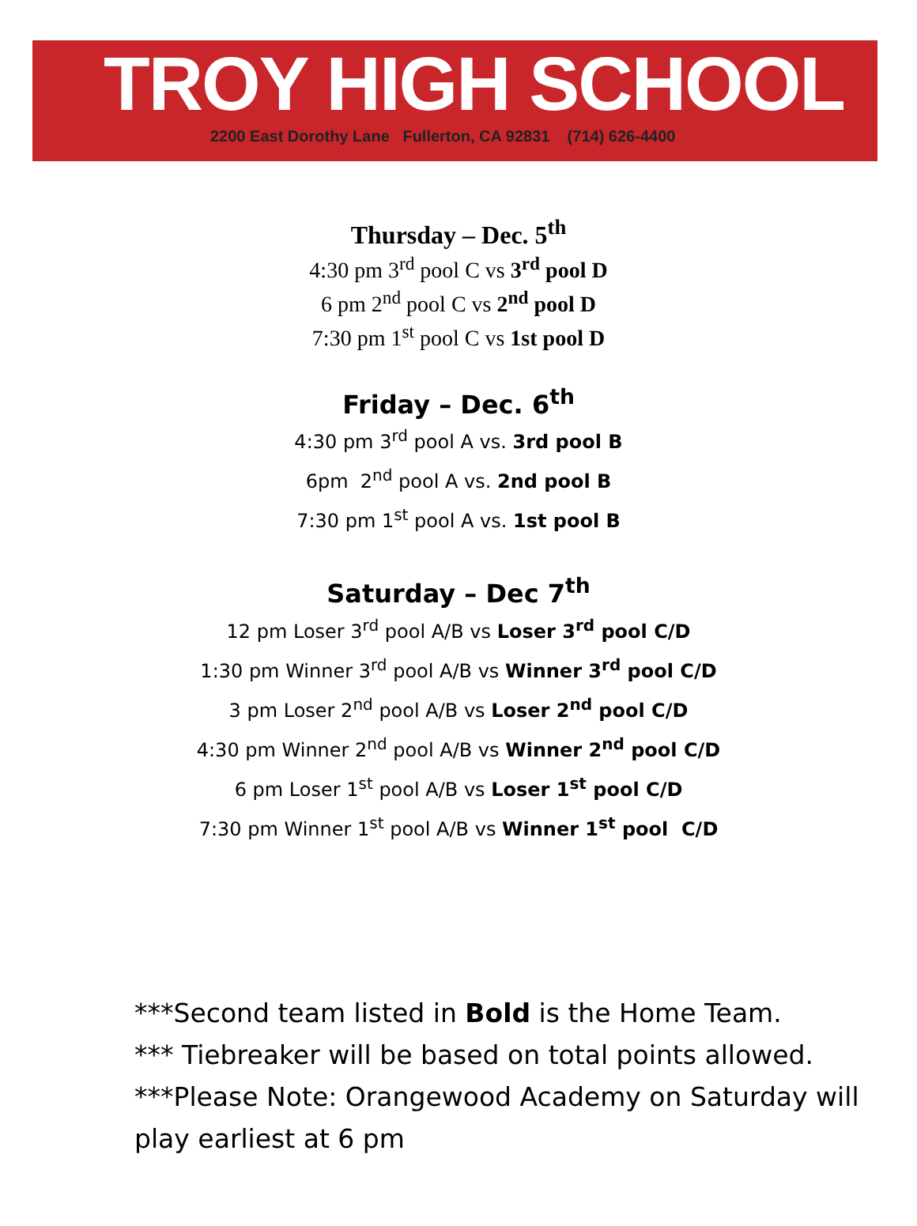TROY HIGH SCHOOL
2200 East Dorothy Lane Fullerton, CA 92831 (714) 626-4400
Thursday – Dec. 5<sup>th</sup>
4:30 pm 3<sup>rd</sup> pool C vs 3<sup>rd</sup> pool D
6 pm 2<sup>nd</sup> pool C vs 2<sup>nd</sup> pool D
7:30 pm 1<sup>st</sup> pool C vs 1st pool D
Friday – Dec. 6<sup>th</sup>
4:30 pm 3<sup>rd</sup> pool A vs. 3rd pool B
6pm 2<sup>nd</sup> pool A vs. 2nd pool B
7:30 pm 1<sup>st</sup> pool A vs. 1st pool B
Saturday – Dec 7<sup>th</sup>
12 pm Loser 3<sup>rd</sup> pool A/B vs Loser 3<sup>rd</sup> pool C/D
1:30 pm Winner 3<sup>rd</sup> pool A/B vs Winner 3<sup>rd</sup> pool C/D
3 pm Loser 2<sup>nd</sup> pool A/B vs Loser 2<sup>nd</sup> pool C/D
4:30 pm Winner 2<sup>nd</sup> pool A/B vs Winner 2<sup>nd</sup> pool C/D
6 pm Loser 1<sup>st</sup> pool A/B vs Loser 1<sup>st</sup> pool C/D
7:30 pm Winner 1<sup>st</sup> pool A/B vs Winner 1<sup>st</sup> pool C/D
***Second team listed in Bold is the Home Team.
*** Tiebreaker will be based on total points allowed.
***Please Note: Orangewood Academy on Saturday will play earliest at 6 pm